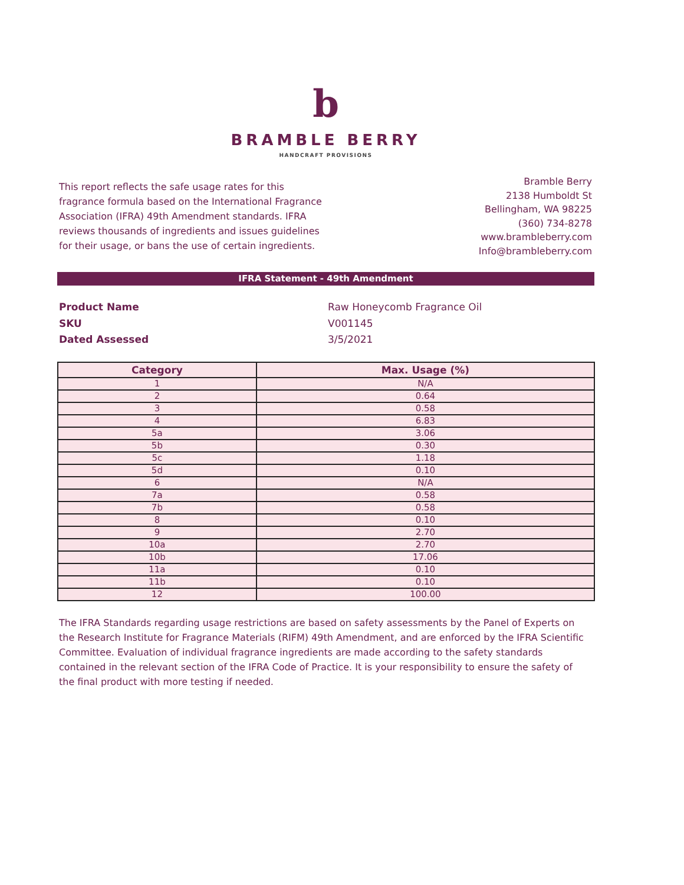b
BRAMBLE BERRY
HANDCRAFT PROVISIONS
This report reflects the safe usage rates for this fragrance formula based on the International Fragrance Association (IFRA) 49th Amendment standards. IFRA reviews thousands of ingredients and issues guidelines for their usage, or bans the use of certain ingredients.
Bramble Berry
2138 Humboldt St
Bellingham, WA 98225
(360) 734-8278
www.brambleberry.com
Info@brambleberry.com
IFRA Statement - 49th Amendment
Product Name
Raw Honeycomb Fragrance Oil
SKU
V001145
Dated Assessed
3/5/2021
| Category | Max. Usage (%) |
| --- | --- |
| 1 | N/A |
| 2 | 0.64 |
| 3 | 0.58 |
| 4 | 6.83 |
| 5a | 3.06 |
| 5b | 0.30 |
| 5c | 1.18 |
| 5d | 0.10 |
| 6 | N/A |
| 7a | 0.58 |
| 7b | 0.58 |
| 8 | 0.10 |
| 9 | 2.70 |
| 10a | 2.70 |
| 10b | 17.06 |
| 11a | 0.10 |
| 11b | 0.10 |
| 12 | 100.00 |
The IFRA Standards regarding usage restrictions are based on safety assessments by the Panel of Experts on the Research Institute for Fragrance Materials (RIFM) 49th Amendment, and are enforced by the IFRA Scientific Committee. Evaluation of individual fragrance ingredients are made according to the safety standards contained in the relevant section of the IFRA Code of Practice. It is your responsibility to ensure the safety of the final product with more testing if needed.